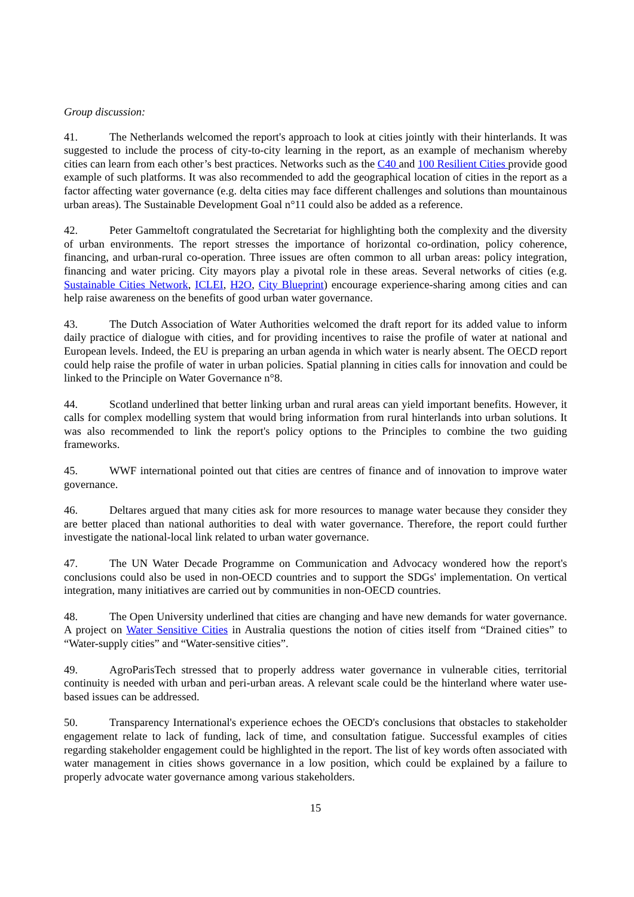Group discussion:
41. The Netherlands welcomed the report's approach to look at cities jointly with their hinterlands. It was suggested to include the process of city-to-city learning in the report, as an example of mechanism whereby cities can learn from each other’s best practices. Networks such as the C40 and 100 Resilient Cities provide good example of such platforms. It was also recommended to add the geographical location of cities in the report as a factor affecting water governance (e.g. delta cities may face different challenges and solutions than mountainous urban areas). The Sustainable Development Goal n°11 could also be added as a reference.
42. Peter Gammeltoft congratulated the Secretariat for highlighting both the complexity and the diversity of urban environments. The report stresses the importance of horizontal co-ordination, policy coherence, financing, and urban-rural co-operation. Three issues are often common to all urban areas: policy integration, financing and water pricing. City mayors play a pivotal role in these areas. Several networks of cities (e.g. Sustainable Cities Network, ICLEI, H2O, City Blueprint) encourage experience-sharing among cities and can help raise awareness on the benefits of good urban water governance.
43. The Dutch Association of Water Authorities welcomed the draft report for its added value to inform daily practice of dialogue with cities, and for providing incentives to raise the profile of water at national and European levels. Indeed, the EU is preparing an urban agenda in which water is nearly absent. The OECD report could help raise the profile of water in urban policies. Spatial planning in cities calls for innovation and could be linked to the Principle on Water Governance n°8.
44. Scotland underlined that better linking urban and rural areas can yield important benefits. However, it calls for complex modelling system that would bring information from rural hinterlands into urban solutions. It was also recommended to link the report's policy options to the Principles to combine the two guiding frameworks.
45. WWF international pointed out that cities are centres of finance and of innovation to improve water governance.
46. Deltares argued that many cities ask for more resources to manage water because they consider they are better placed than national authorities to deal with water governance. Therefore, the report could further investigate the national-local link related to urban water governance.
47. The UN Water Decade Programme on Communication and Advocacy wondered how the report's conclusions could also be used in non-OECD countries and to support the SDGs' implementation. On vertical integration, many initiatives are carried out by communities in non-OECD countries.
48. The Open University underlined that cities are changing and have new demands for water governance. A project on Water Sensitive Cities in Australia questions the notion of cities itself from “Drained cities” to “Water-supply cities” and “Water-sensitive cities”.
49. AgroParisTech stressed that to properly address water governance in vulnerable cities, territorial continuity is needed with urban and peri-urban areas. A relevant scale could be the hinterland where water use-based issues can be addressed.
50. Transparency International's experience echoes the OECD's conclusions that obstacles to stakeholder engagement relate to lack of funding, lack of time, and consultation fatigue. Successful examples of cities regarding stakeholder engagement could be highlighted in the report. The list of key words often associated with water management in cities shows governance in a low position, which could be explained by a failure to properly advocate water governance among various stakeholders.
15